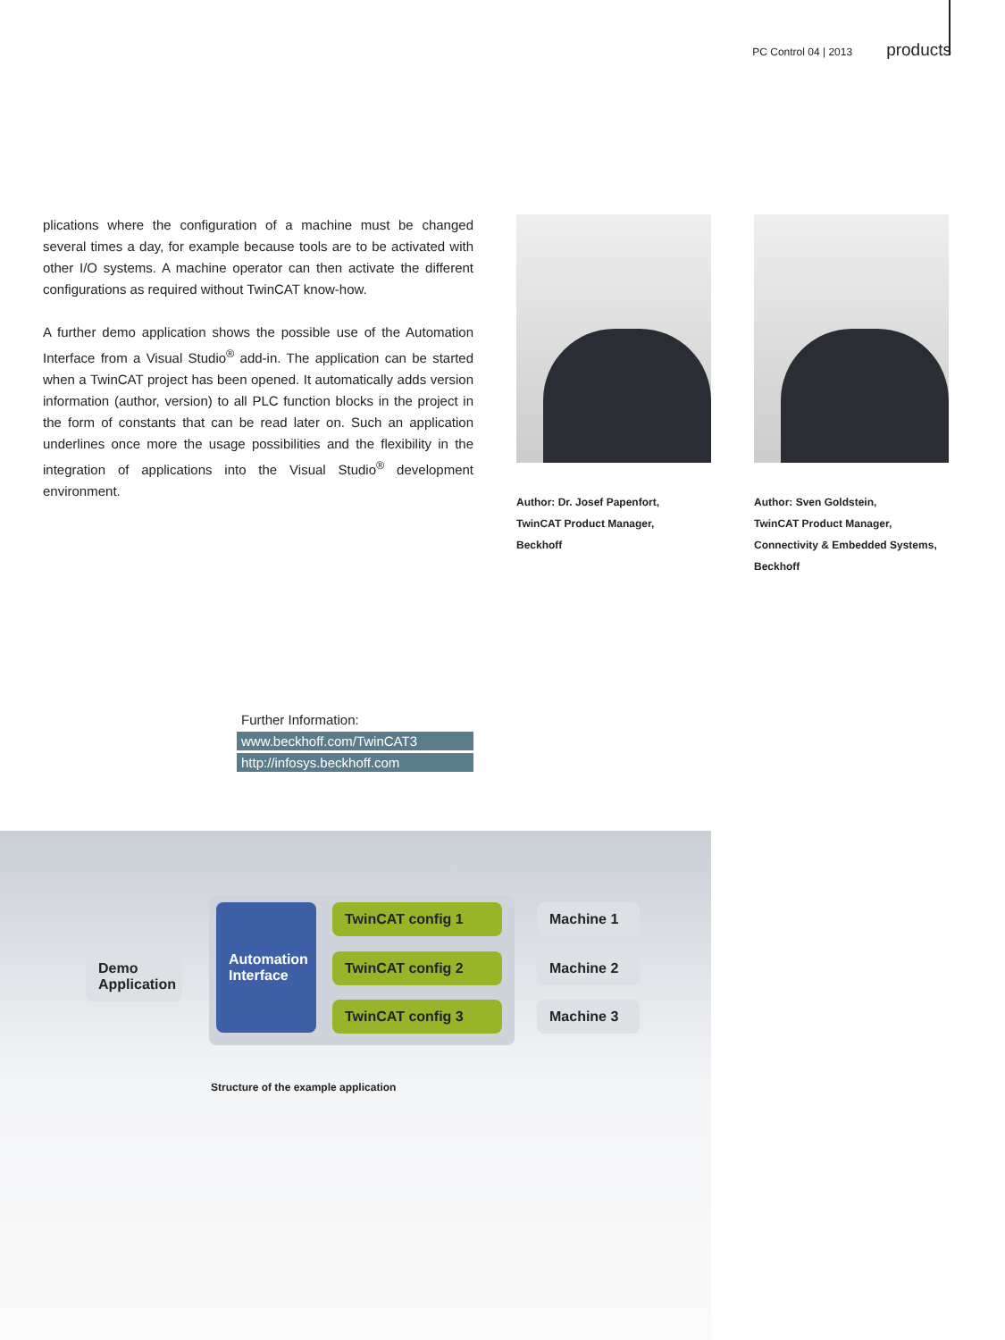PC Control 04 | 2013 products
plications where the configuration of a machine must be changed several times a day, for example because tools are to be activated with other I/O systems. A machine operator can then activate the different configurations as required without TwinCAT know-how.
A further demo application shows the possible use of the Automation Interface from a Visual Studio<sup>®</sup> add-in. The application can be started when a TwinCAT project has been opened. It automatically adds version information (author, version) to all PLC function blocks in the project in the form of constants that can be read later on. Such an application underlines once more the usage possibilities and the flexibility in the integration of applications into the Visual Studio<sup>®</sup> development environment.
Author: Dr. Josef Papenfort,
TwinCAT Product Manager,
Beckhoff
Author: Sven Goldstein,
TwinCAT Product Manager,
Connectivity & Embedded Systems,
Beckhoff
Further Information:
www.beckhoff.com/TwinCAT3
http://infosys.beckhoff.com
Demo
Application
Automation
Interface
TwinCAT config 1
TwinCAT config 2
TwinCAT config 3
Machine 1
Machine 2
Machine 3
Structure of the example application